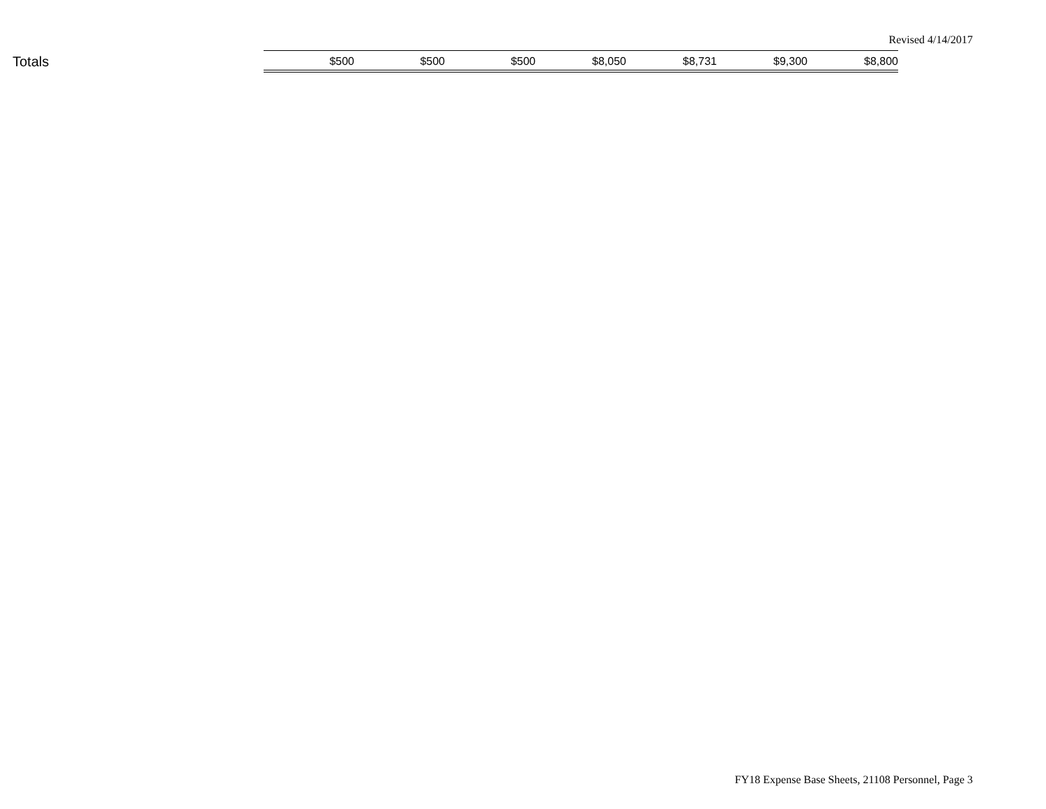Revised 4/14/2017
| Totals | $500 | $500 | $500 | $8,050 | $8,731 | $9,300 | $8,800 |
FY18 Expense Base Sheets, 21108 Personnel, Page 3